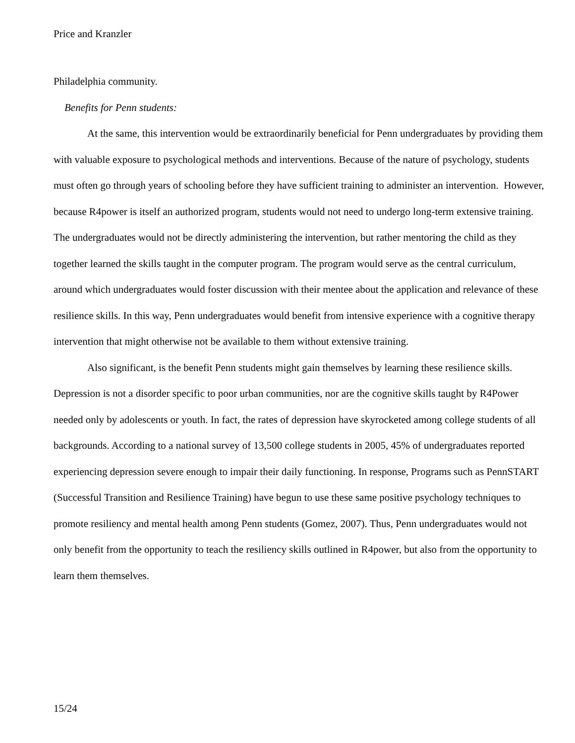Price and Kranzler
Philadelphia community.
Benefits for Penn students:
At the same, this intervention would be extraordinarily beneficial for Penn undergraduates by providing them with valuable exposure to psychological methods and interventions. Because of the nature of psychology, students must often go through years of schooling before they have sufficient training to administer an intervention. However, because R4power is itself an authorized program, students would not need to undergo long-term extensive training. The undergraduates would not be directly administering the intervention, but rather mentoring the child as they together learned the skills taught in the computer program. The program would serve as the central curriculum, around which undergraduates would foster discussion with their mentee about the application and relevance of these resilience skills. In this way, Penn undergraduates would benefit from intensive experience with a cognitive therapy intervention that might otherwise not be available to them without extensive training.
Also significant, is the benefit Penn students might gain themselves by learning these resilience skills. Depression is not a disorder specific to poor urban communities, nor are the cognitive skills taught by R4Power needed only by adolescents or youth. In fact, the rates of depression have skyrocketed among college students of all backgrounds. According to a national survey of 13,500 college students in 2005, 45% of undergraduates reported experiencing depression severe enough to impair their daily functioning. In response, Programs such as PennSTART (Successful Transition and Resilience Training) have begun to use these same positive psychology techniques to promote resiliency and mental health among Penn students (Gomez, 2007). Thus, Penn undergraduates would not only benefit from the opportunity to teach the resiliency skills outlined in R4power, but also from the opportunity to learn them themselves.
15/24